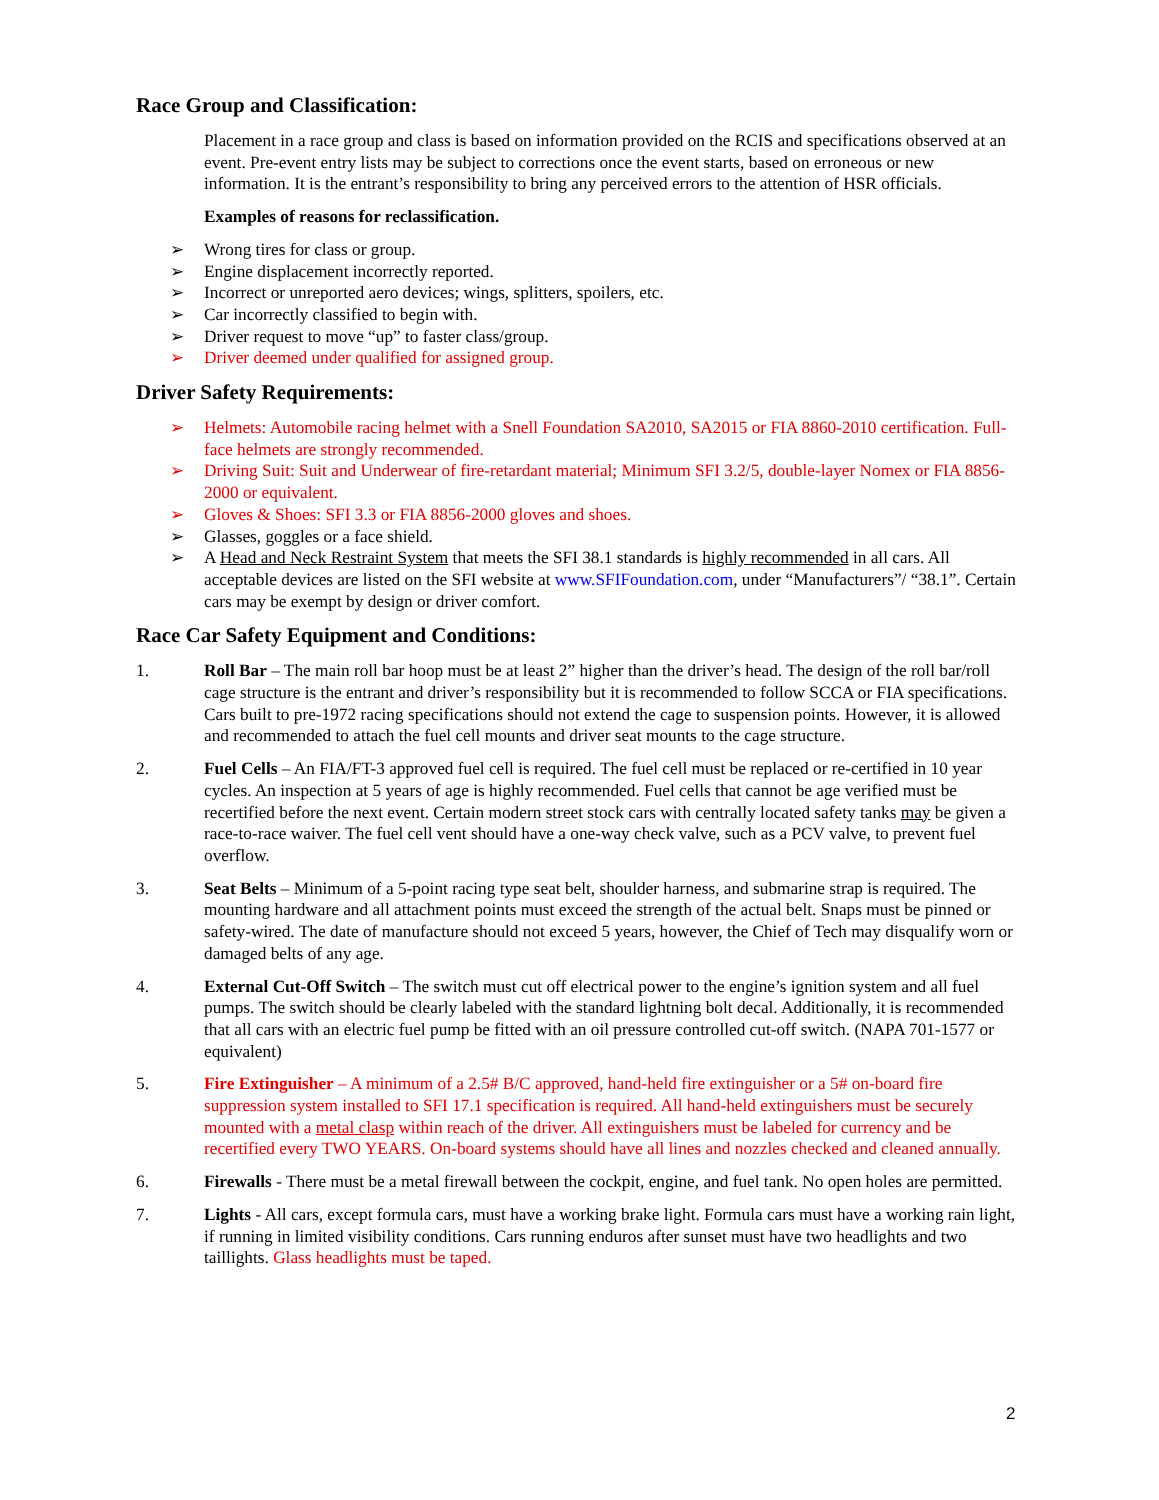Race Group and Classification:
Placement in a race group and class is based on information provided on the RCIS and specifications observed at an event. Pre-event entry lists may be subject to corrections once the event starts, based on erroneous or new information. It is the entrant’s responsibility to bring any perceived errors to the attention of HSR officials.
Examples of reasons for reclassification.
➢ Wrong tires for class or group.
➢ Engine displacement incorrectly reported.
➢ Incorrect or unreported aero devices; wings, splitters, spoilers, etc.
➢ Car incorrectly classified to begin with.
➢ Driver request to move “up” to faster class/group.
➢ Driver deemed under qualified for assigned group.
Driver Safety Requirements:
➢ Helmets: Automobile racing helmet with a Snell Foundation SA2010, SA2015 or FIA 8860-2010 certification. Full-face helmets are strongly recommended.
➢ Driving Suit: Suit and Underwear of fire-retardant material; Minimum SFI 3.2/5, double-layer Nomex or FIA 8856-2000 or equivalent.
➢ Gloves & Shoes: SFI 3.3 or FIA 8856-2000 gloves and shoes.
➢ Glasses, goggles or a face shield.
➢ A Head and Neck Restraint System that meets the SFI 38.1 standards is highly recommended in all cars. All acceptable devices are listed on the SFI website at www.SFIFoundation.com, under “Manufacturers”/ “38.1”. Certain cars may be exempt by design or driver comfort.
Race Car Safety Equipment and Conditions:
1. Roll Bar – The main roll bar hoop must be at least 2” higher than the driver’s head. The design of the roll bar/roll cage structure is the entrant and driver’s responsibility but it is recommended to follow SCCA or FIA specifications. Cars built to pre-1972 racing specifications should not extend the cage to suspension points. However, it is allowed and recommended to attach the fuel cell mounts and driver seat mounts to the cage structure.
2. Fuel Cells – An FIA/FT-3 approved fuel cell is required. The fuel cell must be replaced or re-certified in 10 year cycles. An inspection at 5 years of age is highly recommended. Fuel cells that cannot be age verified must be recertified before the next event. Certain modern street stock cars with centrally located safety tanks may be given a race-to-race waiver. The fuel cell vent should have a one-way check valve, such as a PCV valve, to prevent fuel overflow.
3. Seat Belts – Minimum of a 5-point racing type seat belt, shoulder harness, and submarine strap is required. The mounting hardware and all attachment points must exceed the strength of the actual belt. Snaps must be pinned or safety-wired. The date of manufacture should not exceed 5 years, however, the Chief of Tech may disqualify worn or damaged belts of any age.
4. External Cut-Off Switch – The switch must cut off electrical power to the engine’s ignition system and all fuel pumps. The switch should be clearly labeled with the standard lightning bolt decal. Additionally, it is recommended that all cars with an electric fuel pump be fitted with an oil pressure controlled cut-off switch. (NAPA 701-1577 or equivalent)
5. Fire Extinguisher – A minimum of a 2.5# B/C approved, hand-held fire extinguisher or a 5# on-board fire suppression system installed to SFI 17.1 specification is required. All hand-held extinguishers must be securely mounted with a metal clasp within reach of the driver. All extinguishers must be labeled for currency and be recertified every TWO YEARS. On-board systems should have all lines and nozzles checked and cleaned annually.
6. Firewalls - There must be a metal firewall between the cockpit, engine, and fuel tank. No open holes are permitted.
7. Lights - All cars, except formula cars, must have a working brake light. Formula cars must have a working rain light, if running in limited visibility conditions. Cars running enduros after sunset must have two headlights and two taillights. Glass headlights must be taped.
2